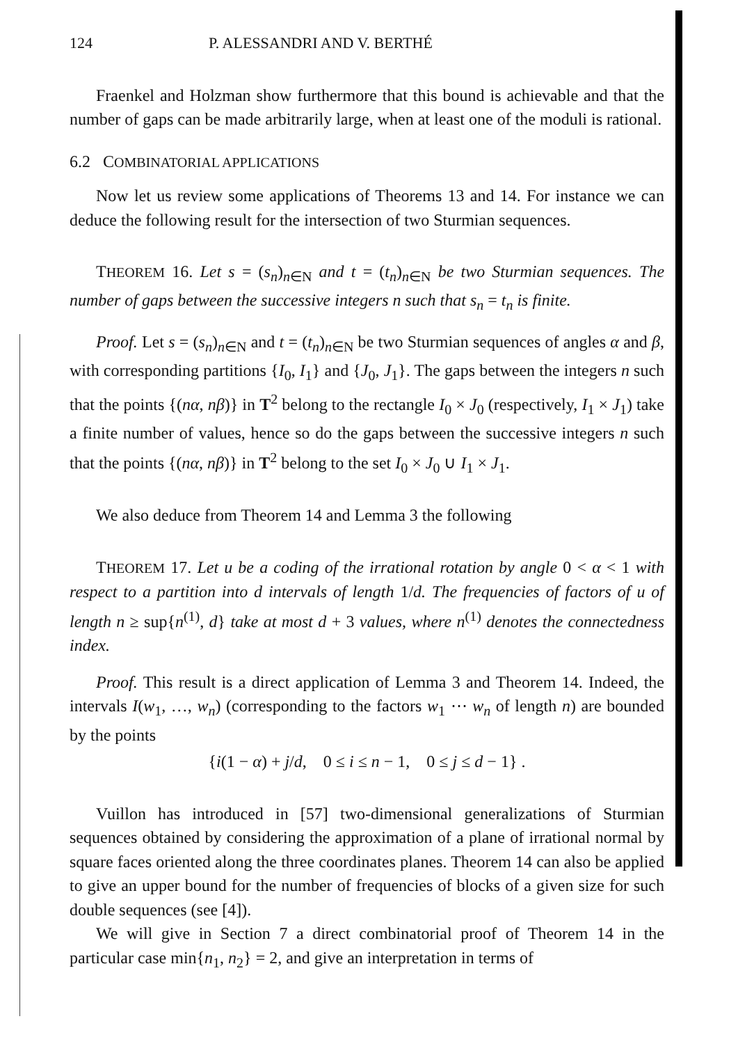124 P. ALESSANDRI AND V. BERTHÉ
Fraenkel and Holzman show furthermore that this bound is achievable and that the number of gaps can be made arbitrarily large, when at least one of the moduli is rational.
6.2 COMBINATORIAL APPLICATIONS
Now let us review some applications of Theorems 13 and 14. For instance we can deduce the following result for the intersection of two Sturmian sequences.
THEOREM 16. Let s = (s<sub>n</sub>)<sub>n∈N</sub> and t = (t<sub>n</sub>)<sub>n∈N</sub> be two Sturmian sequences. The number of gaps between the successive integers n such that s<sub>n</sub> = t<sub>n</sub> is finite.
Proof. Let s = (s<sub>n</sub>)<sub>n∈N</sub> and t = (t<sub>n</sub>)<sub>n∈N</sub> be two Sturmian sequences of angles α and β, with corresponding partitions {I<sub>0</sub>, I<sub>1</sub>} and {J<sub>0</sub>, J<sub>1</sub>}. The gaps between the integers n such that the points {(nα, nβ)} in T<sup>2</sup> belong to the rectangle I<sub>0</sub> × J<sub>0</sub> (respectively, I<sub>1</sub> × J<sub>1</sub>) take a finite number of values, hence so do the gaps between the successive integers n such that the points {(nα, nβ)} in T<sup>2</sup> belong to the set I<sub>0</sub> × J<sub>0</sub> ∪ I<sub>1</sub> × J<sub>1</sub>.
We also deduce from Theorem 14 and Lemma 3 the following
THEOREM 17. Let u be a coding of the irrational rotation by angle 0 < α < 1 with respect to a partition into d intervals of length 1/d. The frequencies of factors of u of length n ≥ sup{n<sup>(1)</sup>, d} take at most d + 3 values, where n<sup>(1)</sup> denotes the connectedness index.
Proof. This result is a direct application of Lemma 3 and Theorem 14. Indeed, the intervals I(w<sub>1</sub>, …, w<sub>n</sub>) (corresponding to the factors w<sub>1</sub> ⋯ w<sub>n</sub> of length n) are bounded by the points
{i(1 − α) + j/d, 0 ≤ i ≤ n − 1, 0 ≤ j ≤ d − 1} .
Vuillon has introduced in [57] two-dimensional generalizations of Sturmian sequences obtained by considering the approximation of a plane of irrational normal by square faces oriented along the three coordinates planes. Theorem 14 can also be applied to give an upper bound for the number of frequencies of blocks of a given size for such double sequences (see [4]).
We will give in Section 7 a direct combinatorial proof of Theorem 14 in the particular case min{n<sub>1</sub>, n<sub>2</sub>} = 2, and give an interpretation in terms of